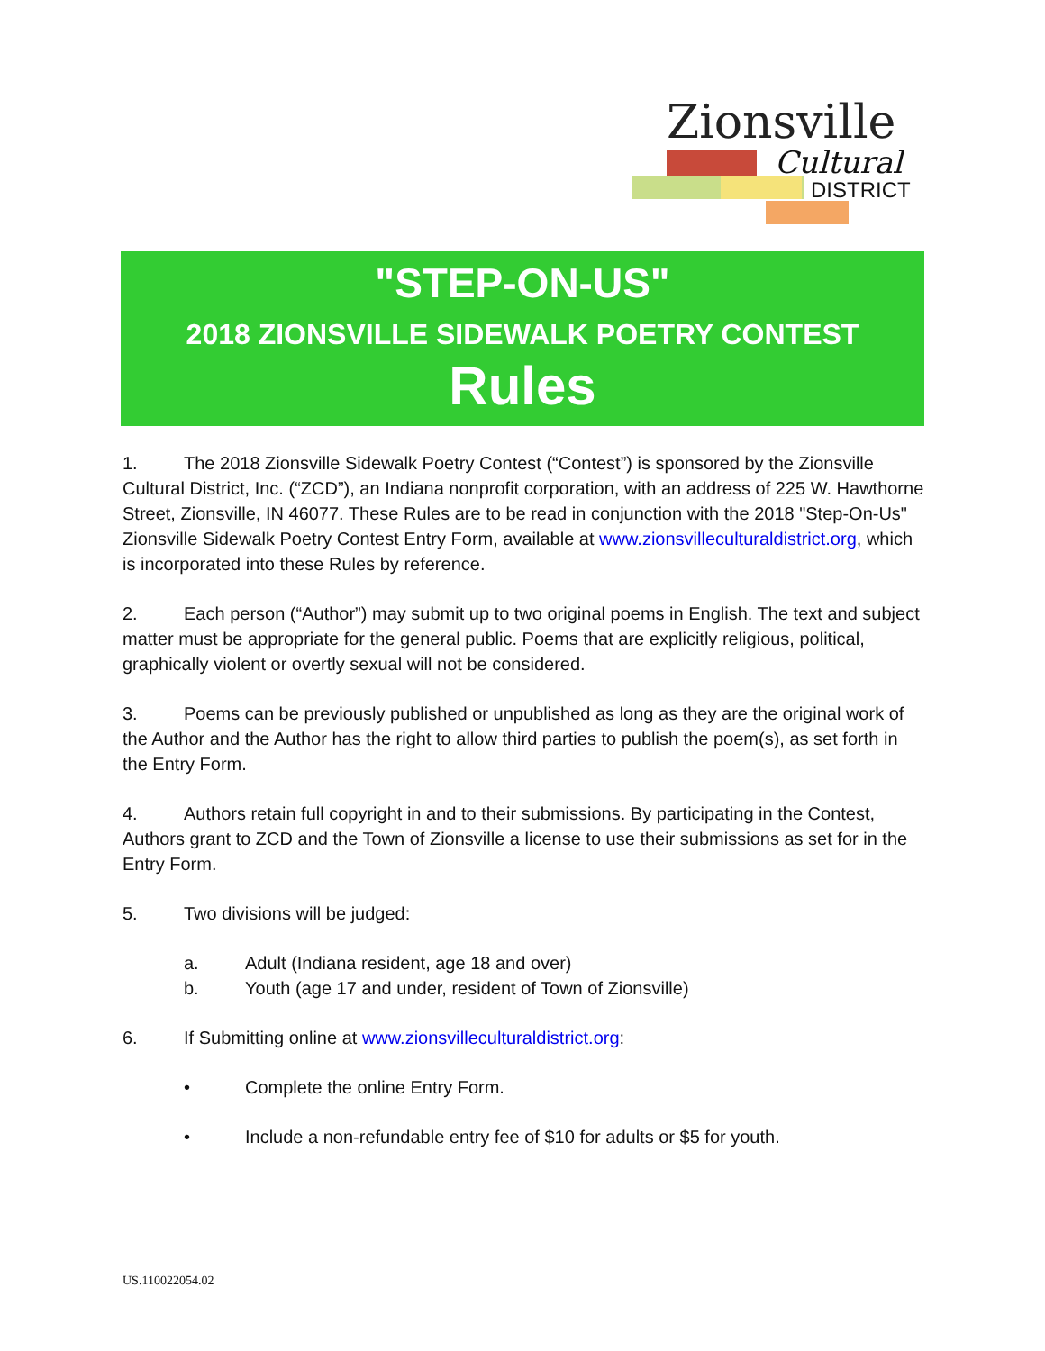Zionsville
Cultural
DISTRICT
"STEP-ON-US"
2018 ZIONSVILLE SIDEWALK POETRY CONTEST
Rules
1. The 2018 Zionsville Sidewalk Poetry Contest (“Contest”) is sponsored by the Zionsville Cultural District, Inc. (“ZCD”), an Indiana nonprofit corporation, with an address of 225 W. Hawthorne Street, Zionsville, IN 46077. These Rules are to be read in conjunction with the 2018 "Step-On-Us" Zionsville Sidewalk Poetry Contest Entry Form, available at www.zionsvilleculturaldistrict.org, which is incorporated into these Rules by reference.
2. Each person (“Author”) may submit up to two original poems in English. The text and subject matter must be appropriate for the general public. Poems that are explicitly religious, political, graphically violent or overtly sexual will not be considered.
3. Poems can be previously published or unpublished as long as they are the original work of the Author and the Author has the right to allow third parties to publish the poem(s), as set forth in the Entry Form.
4. Authors retain full copyright in and to their submissions. By participating in the Contest, Authors grant to ZCD and the Town of Zionsville a license to use their submissions as set for in the Entry Form.
5. Two divisions will be judged:
a. Adult (Indiana resident, age 18 and over)
b. Youth (age 17 and under, resident of Town of Zionsville)
6. If Submitting online at www.zionsvilleculturaldistrict.org:
• Complete the online Entry Form.
• Include a non-refundable entry fee of $10 for adults or $5 for youth.
US.110022054.02